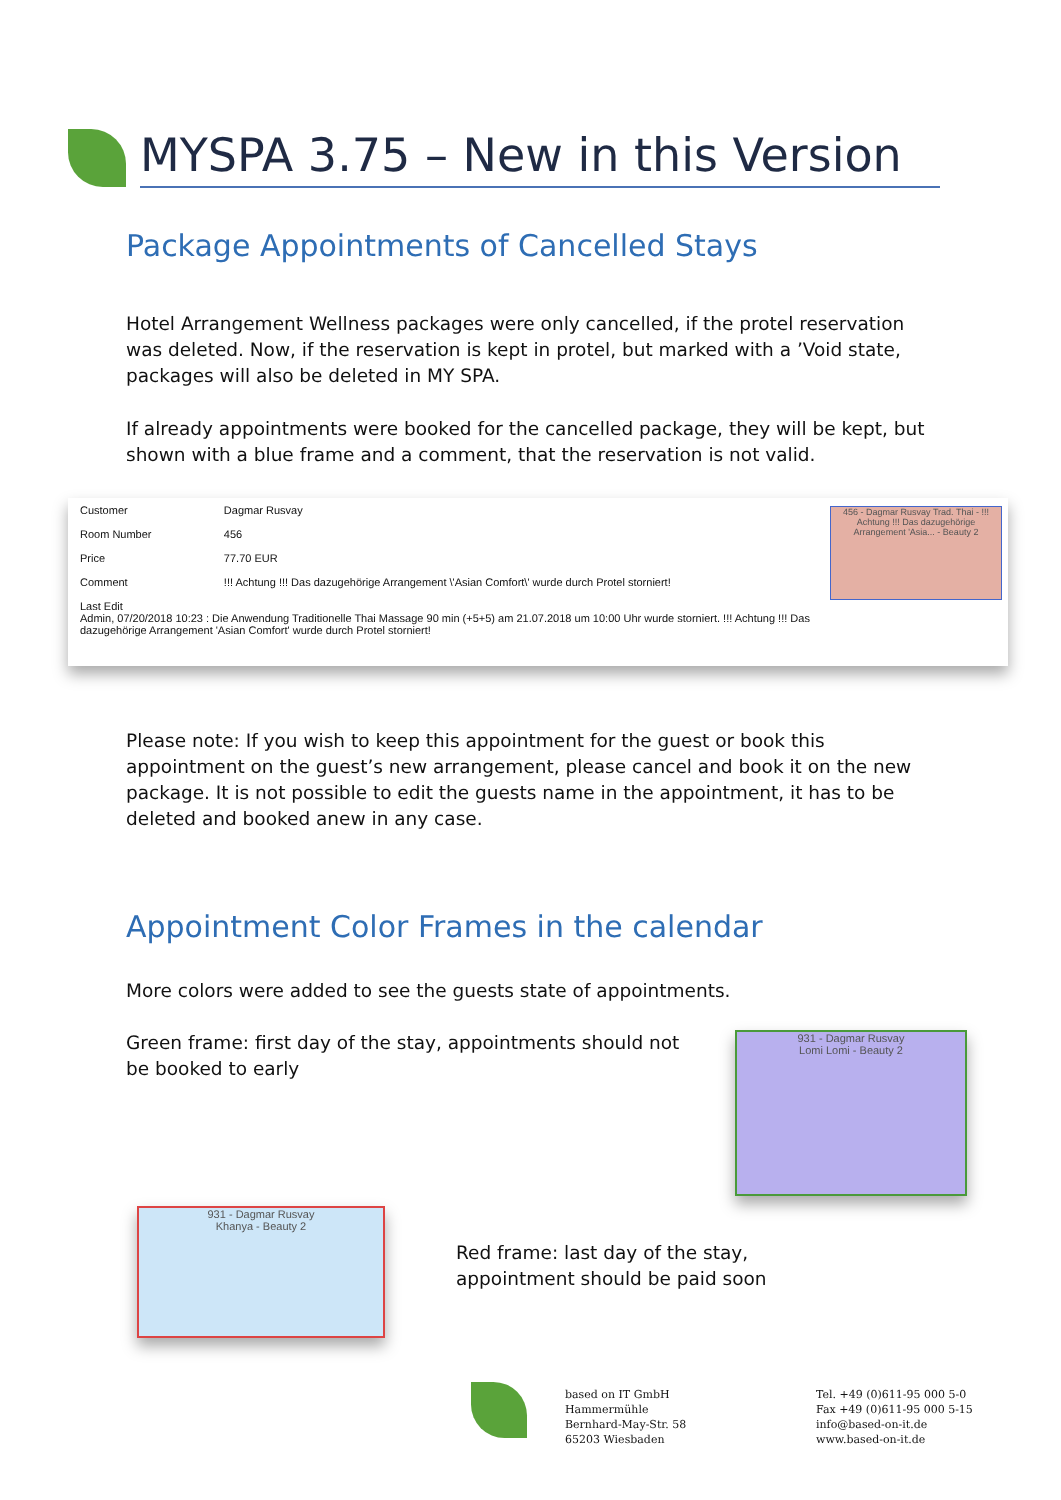MYSPA 3.75 – New in this Version
Package Appointments of Cancelled Stays
Hotel Arrangement Wellness packages were only cancelled, if the protel reservation was deleted. Now, if the reservation is kept in protel, but marked with a ’Void state, packages will also be deleted in MY SPA.
If already appointments were booked for the cancelled package, they will be kept, but shown with a blue frame and a comment, that the reservation is not valid.
| Customer | Dagmar Rusvay |
| Room Number | 456 |
| Price | 77.70 EUR |
| Comment | !!! Achtung !!! Das dazugehörige Arrangement \'Asian Comfort\' wurde durch Protel storniert! |
| Last Edit Admin, 07/20/2018 10:23 : Die Anwendung Traditionelle Thai Massage 90 min (+5+5) am 21.07.2018 um 10:00 Uhr wurde storniert. !!! Achtung !!! Das dazugehörige Arrangement 'Asian Comfort' wurde durch Protel storniert! | |
456 - Dagmar Rusvay Trad. Thai - !!! Achtung !!! Das dazugehörige Arrangement 'Asia... - Beauty 2
Please note: If you wish to keep this appointment for the guest or book this appointment on the guest’s new arrangement, please cancel and book it on the new package. It is not possible to edit the guests name in the appointment, it has to be deleted and booked anew in any case.
Appointment Color Frames in the calendar
More colors were added to see the guests state of appointments.
Green frame: first day of the stay, appointments should not be booked to early
931 - Dagmar Rusvay
Lomi Lomi - Beauty 2
931 - Dagmar Rusvay
Khanya - Beauty 2
Red frame: last day of the stay, appointment should be paid soon
based on IT GmbH
Hammermühle
Bernhard-May-Str. 58
65203 Wiesbaden
Tel. +49 (0)611-95 000 5-0
Fax +49 (0)611-95 000 5-15
info@based-on-it.de
www.based-on-it.de